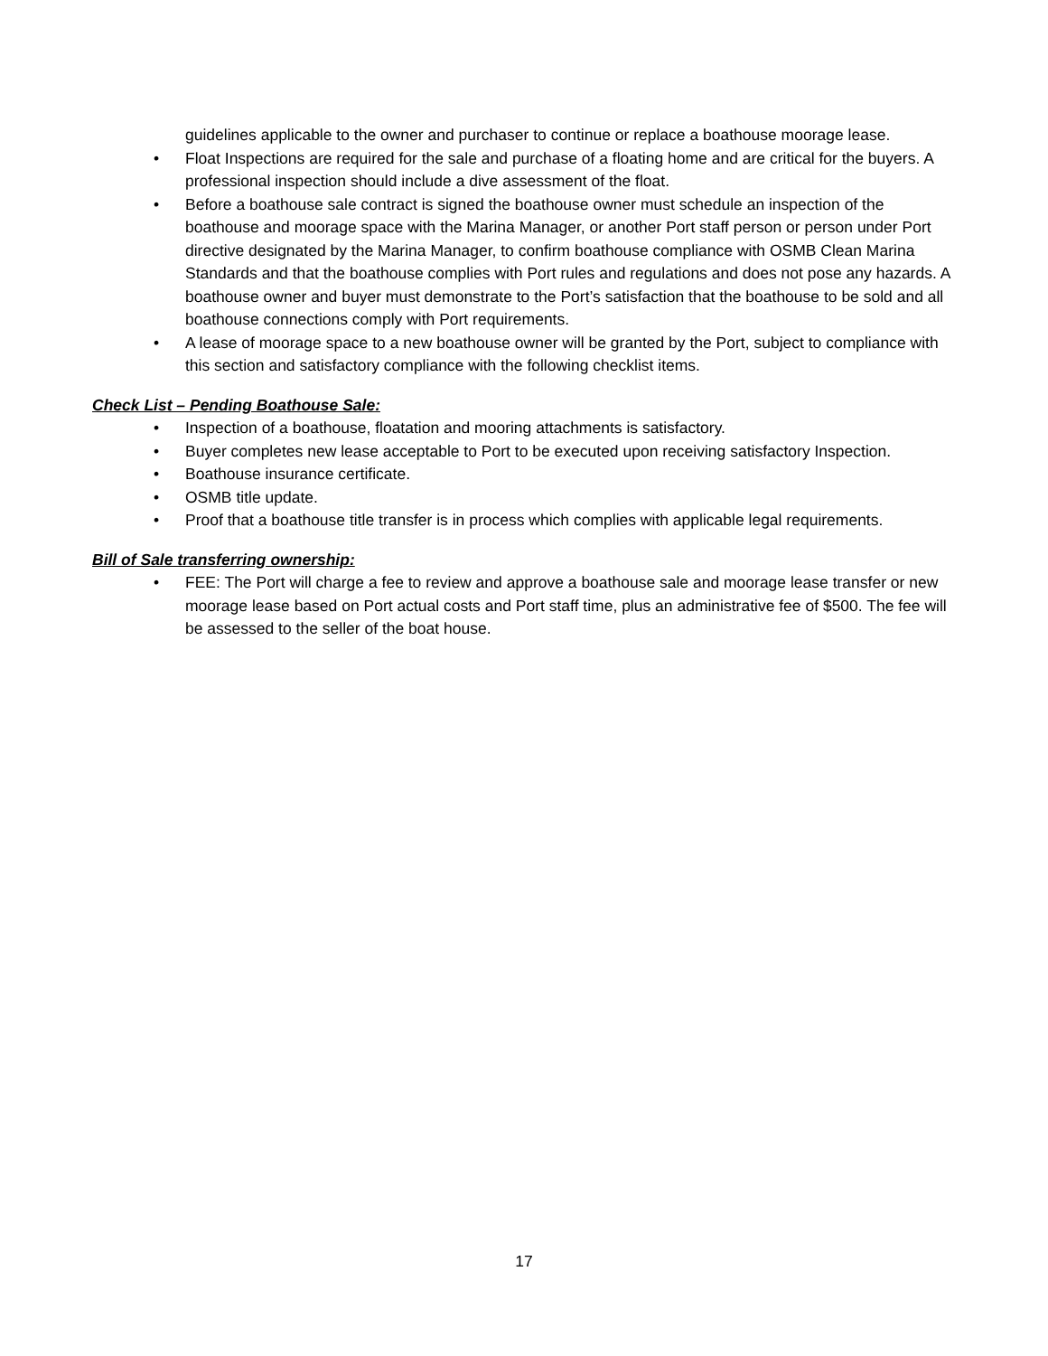guidelines applicable to the owner and purchaser to continue or replace a boathouse moorage lease.
• Float Inspections are required for the sale and purchase of a floating home and are critical for the buyers. A professional inspection should include a dive assessment of the float.
• Before a boathouse sale contract is signed the boathouse owner must schedule an inspection of the boathouse and moorage space with the Marina Manager, or another Port staff person or person under Port directive designated by the Marina Manager, to confirm boathouse compliance with OSMB Clean Marina Standards and that the boathouse complies with Port rules and regulations and does not pose any hazards. A boathouse owner and buyer must demonstrate to the Port’s satisfaction that the boathouse to be sold and all boathouse connections comply with Port requirements.
• A lease of moorage space to a new boathouse owner will be granted by the Port, subject to compliance with this section and satisfactory compliance with the following checklist items.
Check List – Pending Boathouse Sale:
• Inspection of a boathouse, floatation and mooring attachments is satisfactory.
• Buyer completes new lease acceptable to Port to be executed upon receiving satisfactory Inspection.
• Boathouse insurance certificate.
• OSMB title update.
• Proof that a boathouse title transfer is in process which complies with applicable legal requirements.
Bill of Sale transferring ownership:
• FEE: The Port will charge a fee to review and approve a boathouse sale and moorage lease transfer or new moorage lease based on Port actual costs and Port staff time, plus an administrative fee of $500. The fee will be assessed to the seller of the boat house.
17